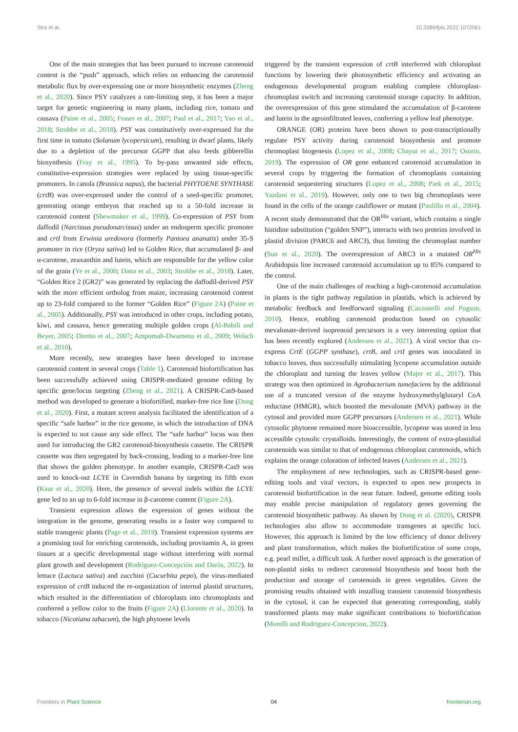Stra et al. 10.3389/fpls.2022.1072061
One of the main strategies that has been pursued to increase carotenoid content is the “push” approach, which relies on enhancing the carotenoid metabolic flux by over-expressing one or more biosynthetic enzymes (Zheng et al., 2020). Since PSY catalyzes a rate-limiting step, it has been a major target for genetic engineering in many plants, including rice, tomato and cassava (Paine et al., 2005; Fraser et al., 2007; Paul et al., 2017; Yao et al., 2018; Strobbe et al., 2018). PSY was constitutively over-expressed for the first time in tomato (Solanum lycopersicum), resulting in dwarf plants, likely due to a depletion of the precursor GGPP that also feeds gibberellin biosynthesis (Fray et al., 1995). To by-pass unwanted side effects, constitutive-expression strategies were replaced by using tissue-specific promoters. In canola (Brassica napus), the bacterial PHYTOENE SYNTHASE (crtB) was over-expressed under the control of a seed-specific promoter, generating orange embryos that reached up to a 50-fold increase in carotenoid content (Shewmaker et al., 1999). Co-expression of PSY from daffodil (Narcissus pseudonarcissus) under an endosperm specific promoter and crtI from Erwinia uredovora (formerly Pantoea ananatis) under 35-S promoter in rice (Oryza sativa) led to Golden Rice, that accumulated β- and α-carotene, zeaxanthin and lutein, which are responsible for the yellow color of the grain (Ye et al., 2000; Datta et al., 2003; Strobbe et al., 2018). Later, “Golden Rice 2 (GR2)” was generated by replacing the daffodil-derived PSY with the more efficient ortholog from maize, increasing carotenoid content up to 23-fold compared to the former “Golden Rice” (Figure 2A) (Paine et al., 2005). Additionally, PSY was introduced in other crops, including potato, kiwi, and cassava, hence generating multiple golden crops (Al-Babili and Beyer, 2005; Diretto et al., 2007; Ampomah-Dwamena et al., 2009; Welsch et al., 2010).
More recently, new strategies have been developed to increase carotenoid content in several crops (Table 1). Carotenoid biofortification has been successfully achieved using CRISPR-mediated genome editing by specific gene/locus targeting (Zheng et al., 2021). A CRISPR-Cas9-based method was developed to generate a biofortified, marker-free rice line (Dong et al., 2020). First, a mutant screen analysis facilitated the identification of a specific “safe harbor” in the rice genome, in which the introduction of DNA is expected to not cause any side effect. The “safe harbor” locus was then used for introducing the GR2 carotenoid-biosynthesis cassette. The CRISPR cassette was then segregated by back-crossing, leading to a marker-free line that shows the golden phenotype. In another example, CRISPR-Cas9 was used to knock-out LCYE in Cavendish banana by targeting its fifth exon (Kaur et al., 2020). Here, the presence of several indels within the LCYE gene led to an up to 6-fold increase in β-carotene content (Figure 2A).
Transient expression allows the expression of genes without the integration in the genome, generating results in a faster way compared to stable transgenic plants (Page et al., 2019). Transient expression systems are a promising tool for enriching carotenoids, including provitamin A, in green tissues at a specific developmental stage without interfering with normal plant growth and development (Rodríguez-Concepción and Daròs, 2022). In lettuce (Lactuca sativa) and zucchini (Cucurbita pepo), the virus-mediated expression of crtB induced the re-organization of internal plastid structures, which resulted in the differentiation of chloroplasts into chromoplasts and conferred a yellow color to the fruits (Figure 2A) (Llorente et al., 2020). In tobacco (Nicotiana tabacum), the high phytoene levels
triggered by the transient expression of crtB interferred with chloroplast functions by lowering their photosynthetic efficiency and activating an endogenous developmental program enabling complete chloroplast-chromoplast switch and increasing carotenoid storage capacity. In addition, the overexpression of this gene stimulated the accumulation of β-carotene and lutein in the agroinfiltrated leaves, conferring a yellow leaf phenotype.
ORANGE (OR) proteins have been shown to post-transcriptionally regulate PSY activity during carotenoid biosynthesis and promote chromoplast biogenesis (Lopez et al., 2008; Chayut et al., 2017; Osorio, 2019). The expression of OR gene enhanced carotenoid accumulation in several crops by triggering the formation of chromoplasts containing carotenoid sequestering structures (Lopez et al., 2008; Park et al., 2015; Yazdani et al., 2019). However, only one to two big chromoplasts were found in the cells of the orange cauliflower or mutant (Paolillo et al., 2004). A recent study demonstrated that the OR<sup>His</sup> variant, which contains a single histidine substitution (“golden SNP”), interacts with two proteins involved in plastid division (PARC6 and ARC3), thus limiting the chromoplast number (Sun et al., 2020). The overexpression of ARC3 in a mutated OR<sup>His</sup> Arabidopsis line increased carotenoid accumulation up to 85% compared to the control.
One of the main challenges of reaching a high-carotenoid accumulation in plants is the tight pathway regulation in plastids, which is achieved by metabolic feedback and feedforward signaling (Cazzonelli and Pogson, 2010). Hence, enabling carotenoid production based on cytosolic mevalonate-derived isoprenoid precursors is a very interesting option that has been recently explored (Andersen et al., 2021). A viral vector that co-express CrtE (GGPP synthase), crtB, and crtI genes was inoculated in tobacco leaves, thus successfully stimulating lycopene accumulation outside the chloroplast and turning the leaves yellow (Majer et al., 2017). This strategy was then optimized in Agrobacterium tumefaciens by the additional use of a truncated version of the enzyme hydroxymethylglutaryl CoA reductase (HMGR), which boosted the mevalonate (MVA) pathway in the cytosol and provided more GGPP precursors (Andersen et al., 2021). While cytosolic phytoene remained more bioaccessible, lycopene was stored in less accessible cytosolic crystalloids. Interestingly, the content of extra-plastidial carotenoids was similar to that of endogenous chloroplast carotenoids, which explains the orange coloration of infected leaves (Andersen et al., 2021).
The employment of new technologies, such as CRISPR-based gene-editing tools and viral vectors, is expected to open new prospects in carotenoid biofortification in the near future. Indeed, genome editing tools may enable precise manipulation of regulatory genes governing the carotenoid biosynthetic pathway. As shown by Dong et al. (2020), CRISPR technologies also allow to accommodate transgenes at specific loci. However, this approach is limited by the low efficiency of donor delivery and plant transformation, which makes the biofortification of some crops, e.g. pearl millet, a difficult task. A further novel approach is the generation of non-plastid sinks to redirect carotenoid biosynthesis and boost both the production and storage of carotenoids in green vegetables. Given the promising results obtained with installing transient carotenoid biosynthesis in the cytosol, it can be expected that generating corresponding, stably transformed plants may make significant contributions to biofortification (Morelli and Rodriguez-Concepcion, 2022).
Frontiers in Plant Science 04 frontiersin.org